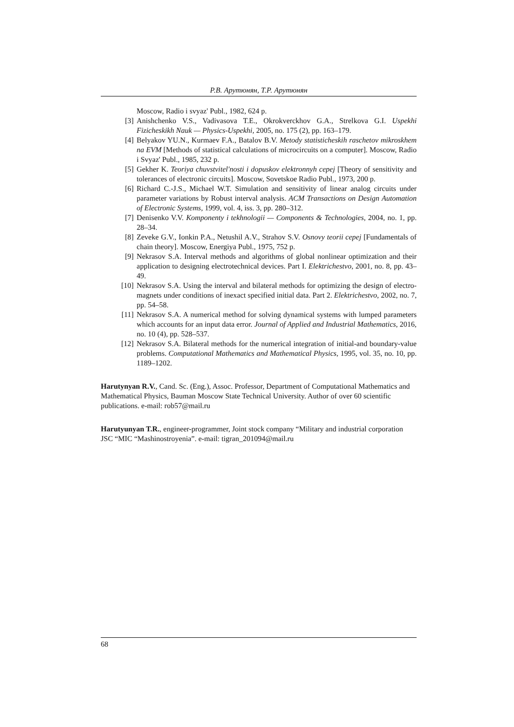Р.В. Арутюнян, Т.Р. Арутюнян
Moscow, Radio i svyaz' Publ., 1982, 624 p.
[3] Anishchenko V.S., Vadivasova T.E., Okrokverckhov G.A., Strelkova G.I. Uspekhi Fizicheskikh Nauk — Physics-Uspekhi, 2005, no. 175 (2), pp. 163–179.
[4] Belyakov YU.N., Kurmaev F.A., Batalov B.V. Metody statisticheskih raschetov mikroskhem na EVM [Methods of statistical calculations of microcircuits on a computer]. Moscow, Radio i Svyaz' Publ., 1985, 232 p.
[5] Gekher K. Teoriya chuvstvitel'nosti i dopuskov elektronnyh cepej [Theory of sensitivity and tolerances of electronic circuits]. Moscow, Sovetskoe Radio Publ., 1973, 200 p.
[6] Richard C.-J.S., Michael W.T. Simulation and sensitivity of linear analog circuits under parameter variations by Robust interval analysis. ACM Transactions on Design Automation of Electronic Systems, 1999, vol. 4, iss. 3, pp. 280–312.
[7] Denisenko V.V. Komponenty i tekhnologii — Components & Technologies, 2004, no. 1, pp. 28–34.
[8] Zeveke G.V., Ionkin P.A., Netushil A.V., Strahov S.V. Osnovy teorii cepej [Fundamentals of chain theory]. Moscow, Energiya Publ., 1975, 752 p.
[9] Nekrasov S.A. Interval methods and algorithms of global nonlinear optimization and their application to designing electrotechnical devices. Part I. Elektrichestvo, 2001, no. 8, pp. 43–49.
[10] Nekrasov S.A. Using the interval and bilateral methods for optimizing the design of electro-magnets under conditions of inexact specified initial data. Part 2. Elektrichestvo, 2002, no. 7, pp. 54–58.
[11] Nekrasov S.A. A numerical method for solving dynamical systems with lumped parameters which accounts for an input data error. Journal of Applied and Industrial Mathematics, 2016, no. 10 (4), pp. 528–537.
[12] Nekrasov S.A. Bilateral methods for the numerical integration of initial-and boundary-value problems. Computational Mathematics and Mathematical Physics, 1995, vol. 35, no. 10, pp. 1189–1202.
Harutynyan R.V., Cand. Sc. (Eng.), Assoc. Professor, Department of Computational Mathematics and Mathematical Physics, Bauman Moscow State Technical University. Author of over 60 scientific publications. e-mail: rob57@mail.ru
Harutyunyan T.R., engineer-programmer, Joint stock company “Military and industrial corporation JSC “MIC “Mashinostroyenia”. e-mail: tigran_201094@mail.ru
68